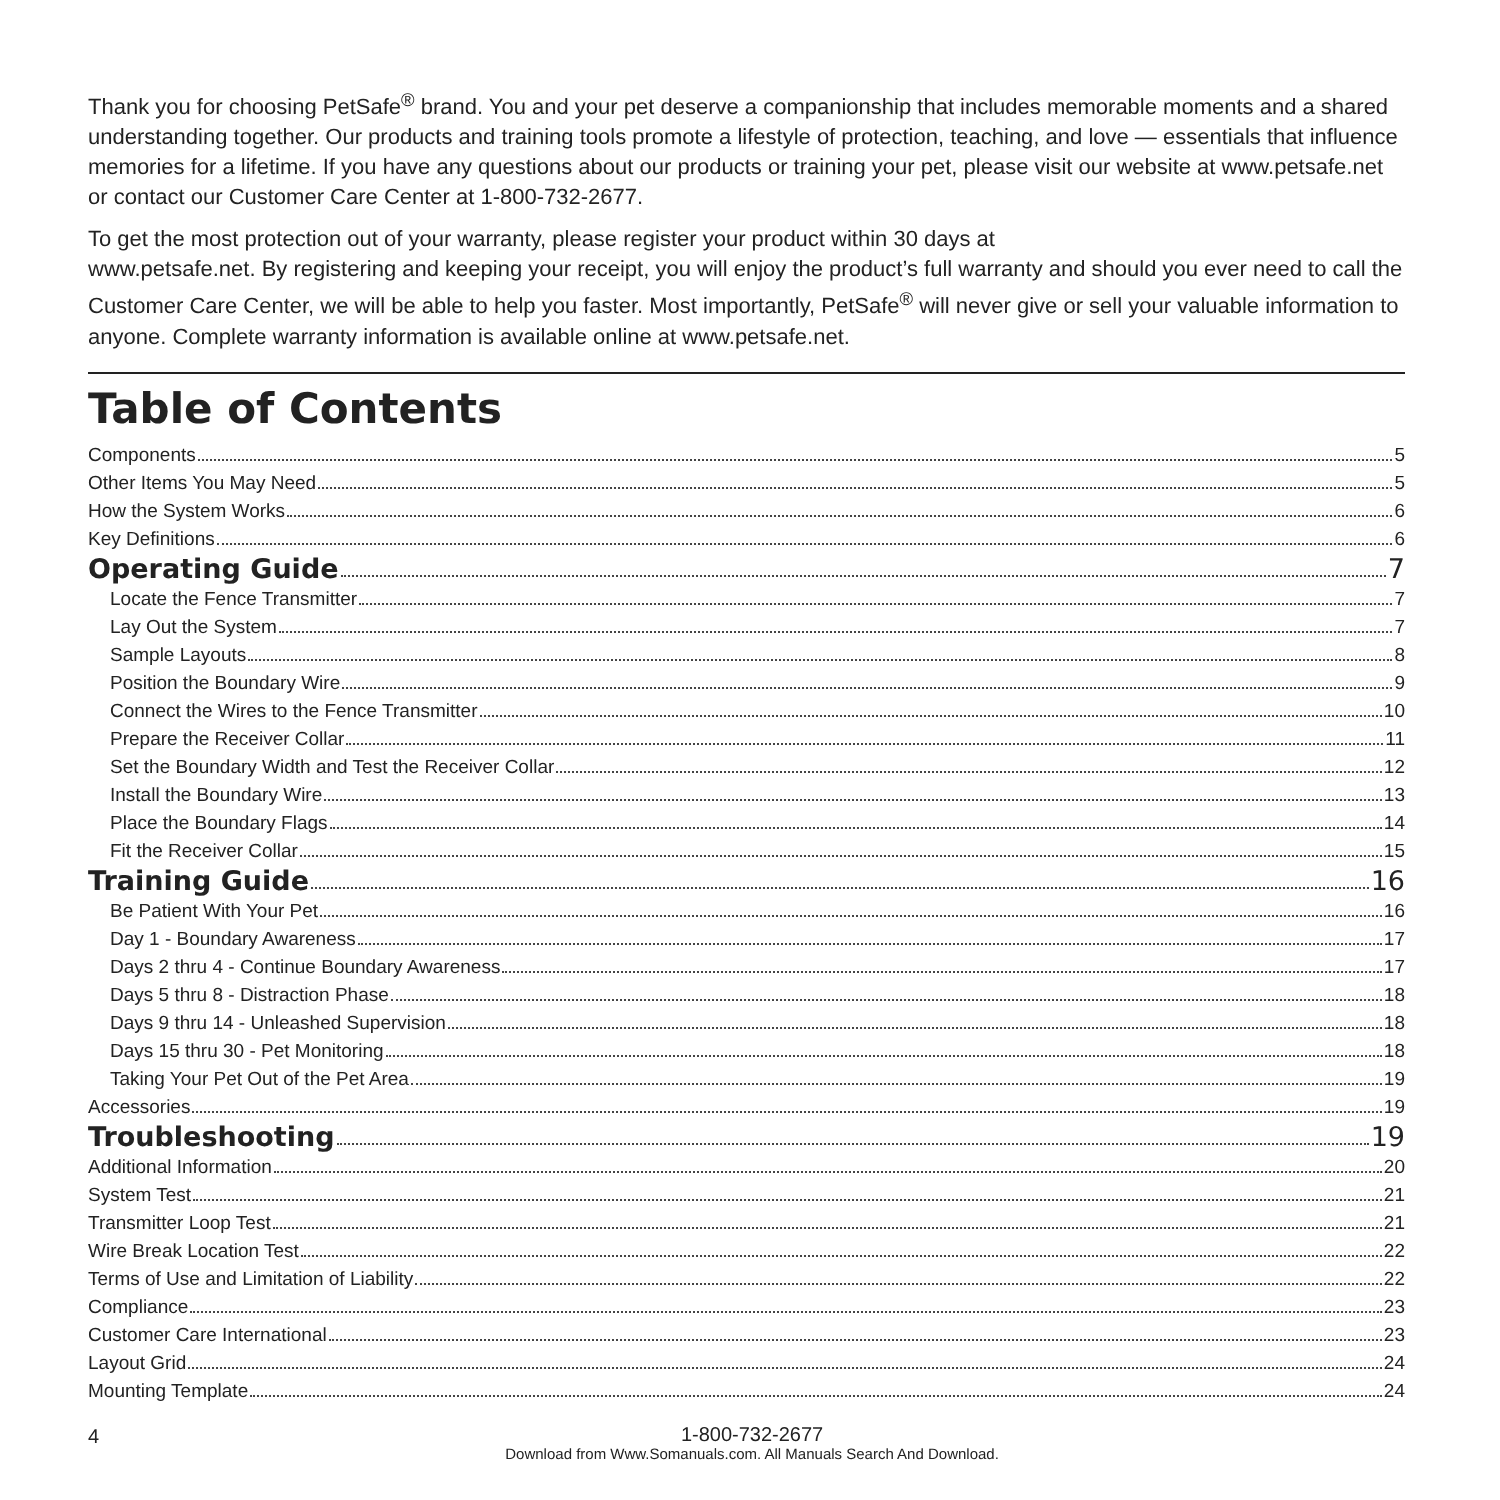Thank you for choosing PetSafe<sup>®</sup> brand. You and your pet deserve a companionship that includes memorable moments and a shared understanding together. Our products and training tools promote a lifestyle of protection, teaching, and love — essentials that influence memories for a lifetime. If you have any questions about our products or training your pet, please visit our website at www.petsafe.net or contact our Customer Care Center at 1-800-732-2677.
To get the most protection out of your warranty, please register your product within 30 days at
www.petsafe.net. By registering and keeping your receipt, you will enjoy the product’s full warranty and should you ever need to call the Customer Care Center, we will be able to help you faster. Most importantly, PetSafe<sup>®</sup> will never give or sell your valuable information to anyone. Complete warranty information is available online at www.petsafe.net.
Table of Contents
Components 5
Other Items You May Need 5
How the System Works 6
Key Definitions 6
Operating Guide 7
Locate the Fence Transmitter 7
Lay Out the System 7
Sample Layouts 8
Position the Boundary Wire 9
Connect the Wires to the Fence Transmitter 10
Prepare the Receiver Collar 11
Set the Boundary Width and Test the Receiver Collar 12
Install the Boundary Wire 13
Place the Boundary Flags 14
Fit the Receiver Collar 15
Training Guide 16
Be Patient With Your Pet 16
Day 1 - Boundary Awareness 17
Days 2 thru 4 - Continue Boundary Awareness 17
Days 5 thru 8 - Distraction Phase 18
Days 9 thru 14 - Unleashed Supervision 18
Days 15 thru 30 - Pet Monitoring 18
Taking Your Pet Out of the Pet Area 19
Accessories 19
Troubleshooting 19
Additional Information 20
System Test 21
Transmitter Loop Test 21
Wire Break Location Test 22
Terms of Use and Limitation of Liability 22
Compliance 23
Customer Care International 23
Layout Grid 24
Mounting Template 24
4
1-800-732-2677
Download from Www.Somanuals.com. All Manuals Search And Download.